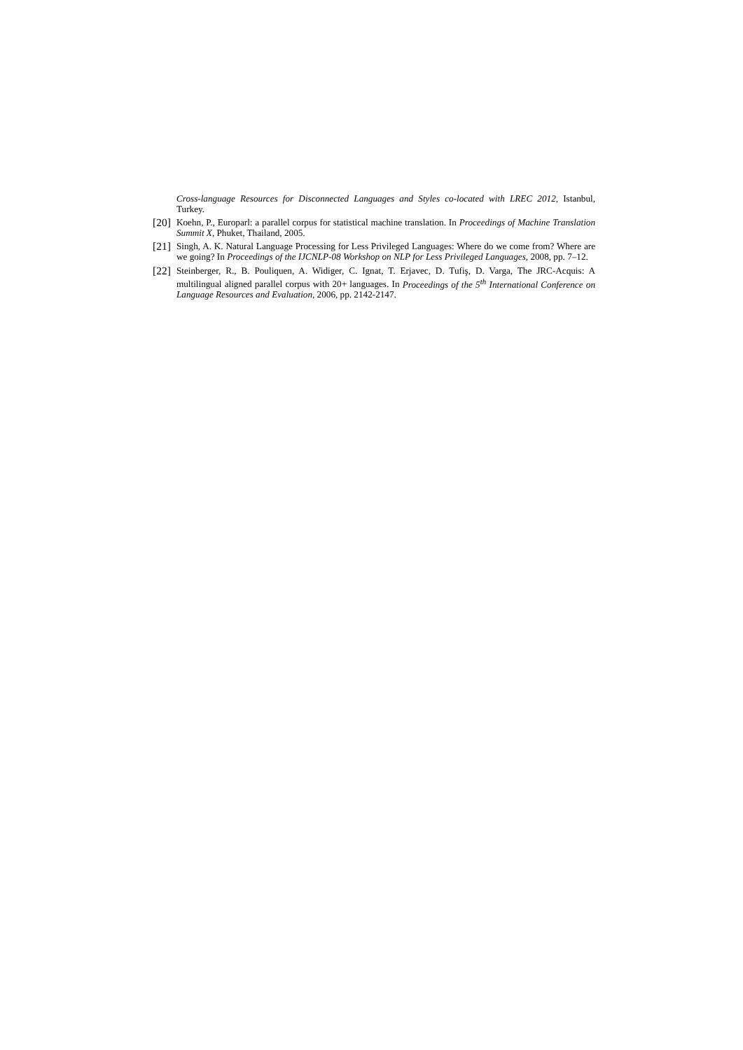Cross-language Resources for Disconnected Languages and Styles co-located with LREC 2012, Istanbul, Turkey.
[20] Koehn, P., Europarl: a parallel corpus for statistical machine translation. In Proceedings of Machine Translation Summit X, Phuket, Thailand, 2005.
[21] Singh, A. K. Natural Language Processing for Less Privileged Languages: Where do we come from? Where are we going? In Proceedings of the IJCNLP-08 Workshop on NLP for Less Privileged Languages, 2008, pp. 7–12.
[22] Steinberger, R., B. Pouliquen, A. Widiger, C. Ignat, T. Erjavec, D. Tufiş, D. Varga, The JRC-Acquis: A multilingual aligned parallel corpus with 20+ languages. In Proceedings of the 5<sup>th</sup> International Conference on Language Resources and Evaluation, 2006, pp. 2142-2147.